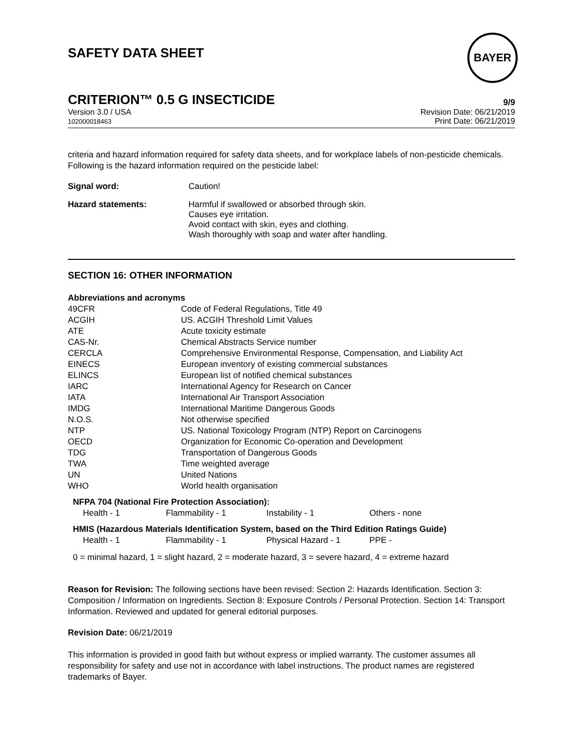SAFETY DATA SHEET
BAYER
CRITERION™ 0.5 G INSECTICIDE
9/9
Version 3.0 / USA
102000018463
Revision Date: 06/21/2019
Print Date: 06/21/2019
criteria and hazard information required for safety data sheets, and for workplace labels of non-pesticide chemicals. Following is the hazard information required on the pesticide label:
Signal word: Caution!
Hazard statements: Harmful if swallowed or absorbed through skin.
Causes eye irritation.
Avoid contact with skin, eyes and clothing.
Wash thoroughly with soap and water after handling.
SECTION 16: OTHER INFORMATION
Abbreviations and acronyms
| 49CFR | Code of Federal Regulations, Title 49 |
| ACGIH | US. ACGIH Threshold Limit Values |
| ATE | Acute toxicity estimate |
| CAS-Nr. | Chemical Abstracts Service number |
| CERCLA | Comprehensive Environmental Response, Compensation, and Liability Act |
| EINECS | European inventory of existing commercial substances |
| ELINCS | European list of notified chemical substances |
| IARC | International Agency for Research on Cancer |
| IATA | International Air Transport Association |
| IMDG | International Maritime Dangerous Goods |
| N.O.S. | Not otherwise specified |
| NTP | US. National Toxicology Program (NTP) Report on Carcinogens |
| OECD | Organization for Economic Co-operation and Development |
| TDG | Transportation of Dangerous Goods |
| TWA | Time weighted average |
| UN | United Nations |
| WHO | World health organisation |
NFPA 704 (National Fire Protection Association):
| Health - 1 | Flammability - 1 | Instability - 1 | Others - none |
HMIS (Hazardous Materials Identification System, based on the Third Edition Ratings Guide)
| Health - 1 | Flammability - 1 | Physical Hazard - 1 | PPE - |
0 = minimal hazard, 1 = slight hazard, 2 = moderate hazard, 3 = severe hazard, 4 = extreme hazard
Reason for Revision: The following sections have been revised: Section 2: Hazards Identification. Section 3: Composition / Information on Ingredients. Section 8: Exposure Controls / Personal Protection. Section 14: Transport Information. Reviewed and updated for general editorial purposes.
Revision Date: 06/21/2019
This information is provided in good faith but without express or implied warranty. The customer assumes all responsibility for safety and use not in accordance with label instructions. The product names are registered trademarks of Bayer.